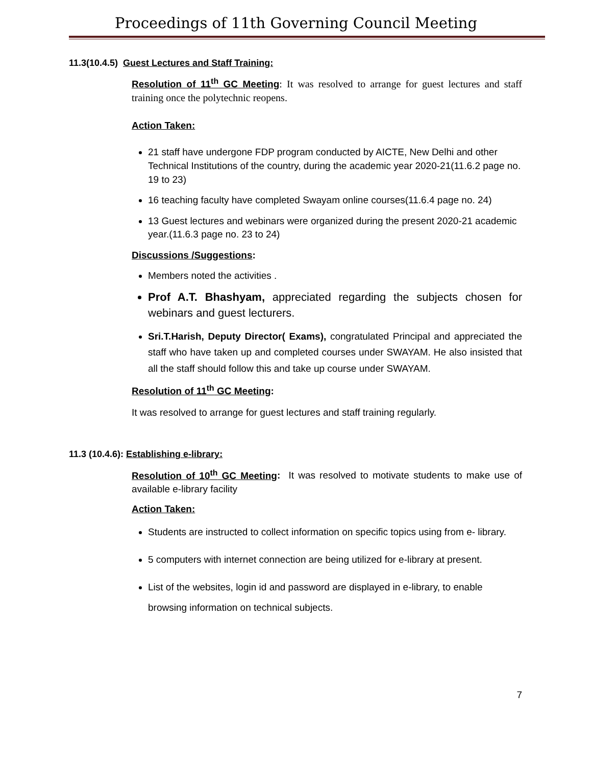Proceedings of 11th Governing Council Meeting
11.3(10.4.5) Guest Lectures and Staff Training:
Resolution of 11<sup>th</sup> GC Meeting: It was resolved to arrange for guest lectures and staff training once the polytechnic reopens.
Action Taken:
21 staff have undergone FDP program conducted by AICTE, New Delhi and other Technical Institutions of the country, during the academic year 2020-21(11.6.2 page no. 19 to 23)
16 teaching faculty have completed Swayam online courses(11.6.4 page no. 24)
13 Guest lectures and webinars were organized during the present 2020-21 academic year.(11.6.3 page no. 23 to 24)
Discussions /Suggestions:
Members noted the activities .
Prof A.T. Bhashyam, appreciated regarding the subjects chosen for webinars and guest lecturers.
Sri.T.Harish, Deputy Director( Exams), congratulated Principal and appreciated the staff who have taken up and completed courses under SWAYAM. He also insisted that all the staff should follow this and take up course under SWAYAM.
Resolution of 11<sup>th</sup> GC Meeting:
It was resolved to arrange for guest lectures and staff training regularly.
11.3 (10.4.6): Establishing e-library:
Resolution of 10<sup>th</sup> GC Meeting: It was resolved to motivate students to make use of available e-library facility
Action Taken:
Students are instructed to collect information on specific topics using from e- library.
5 computers with internet connection are being utilized for e-library at present.
List of the websites, login id and password are displayed in e-library, to enable browsing information on technical subjects.
7